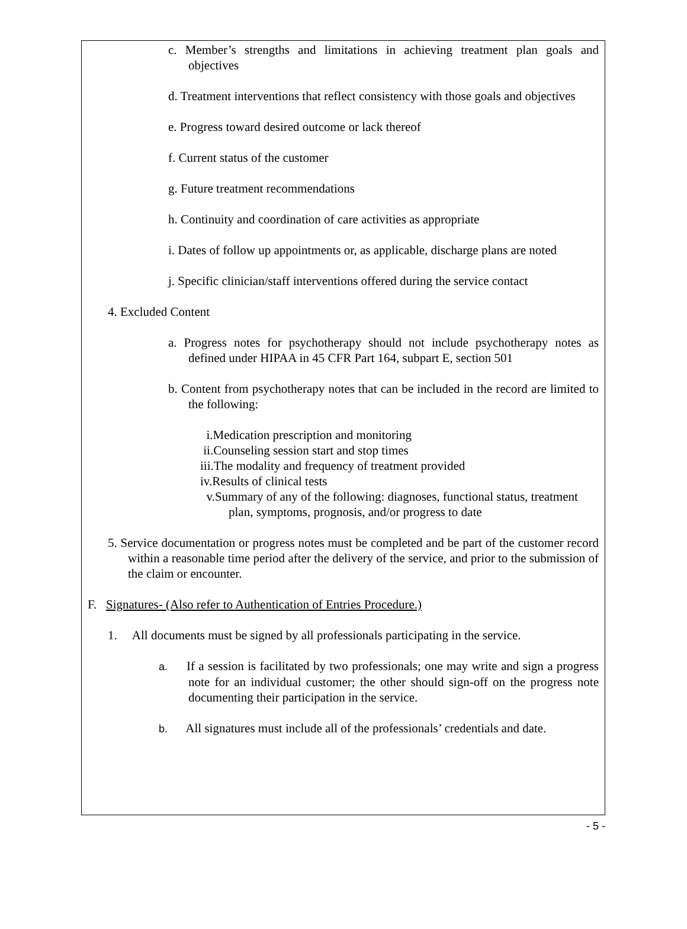c. Member’s strengths and limitations in achieving treatment plan goals and objectives
d. Treatment interventions that reflect consistency with those goals and objectives
e. Progress toward desired outcome or lack thereof
f. Current status of the customer
g. Future treatment recommendations
h. Continuity and coordination of care activities as appropriate
i. Dates of follow up appointments or, as applicable, discharge plans are noted
j. Specific clinician/staff interventions offered during the service contact
4. Excluded Content
a. Progress notes for psychotherapy should not include psychotherapy notes as defined under HIPAA in 45 CFR Part 164, subpart E, section 501
b. Content from psychotherapy notes that can be included in the record are limited to the following:
i.Medication prescription and monitoring
ii.Counseling session start and stop times
iii.The modality and frequency of treatment provided
iv.Results of clinical tests
v.Summary of any of the following: diagnoses, functional status, treatment plan, symptoms, prognosis, and/or progress to date
5. Service documentation or progress notes must be completed and be part of the customer record within a reasonable time period after the delivery of the service, and prior to the submission of the claim or encounter.
F. Signatures- (Also refer to Authentication of Entries Procedure.)
1. All documents must be signed by all professionals participating in the service.
a. If a session is facilitated by two professionals; one may write and sign a progress note for an individual customer; the other should sign-off on the progress note documenting their participation in the service.
b. All signatures must include all of the professionals’ credentials and date.
- 5 -